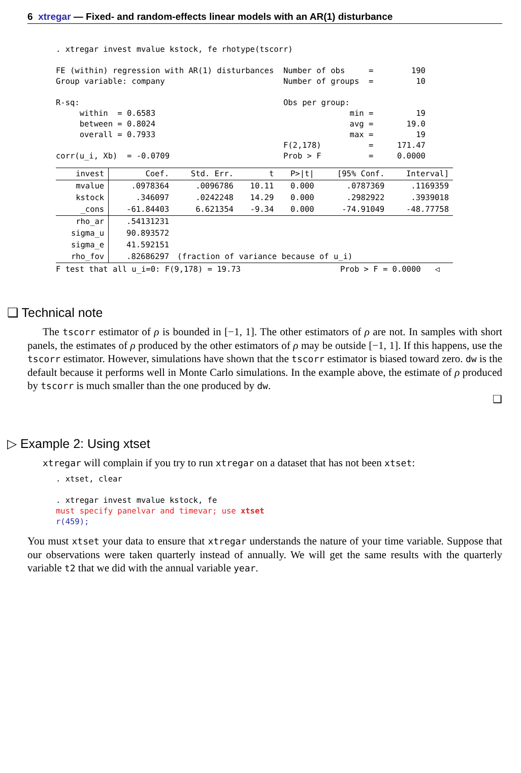6 xtregar — Fixed- and random-effects linear models with an AR(1) disturbance
. xtregar invest mvalue kstock, fe rhotype(tscorr)

FE (within) regression with AR(1) disturbances  Number of obs     =        190
Group variable: company                         Number of groups  =         10

R-sq:                                           Obs per group:
     within  = 0.6583                                         min =         19
     between = 0.8024                                         avg =       19.0
     overall = 0.7933                                         max =         19
                                                F(2,178)          =     171.47
corr(u_i, Xb)  = -0.0709                        Prob > F          =     0.0000
| invest | Coef. | Std. Err. | t | P>/t/ | [95% Conf. | Interval] |
| --- | --- | --- | --- | --- | --- | --- |
| mvalue | .0978364 | .0096786 | 10.11 | 0.000 | .0787369 | .1169359 |
| kstock | .346097 | .0242248 | 14.29 | 0.000 | .2982922 | .3939018 |
| _cons | -61.84403 | 6.621354 | -9.34 | 0.000 | -74.91049 | -48.77758 |
| rho_ar | .54131231 | | | | | |
| sigma_u | 90.893572 | | | | | |
| sigma_e | 41.592151 | | | | | |
| rho_fov | .82686297 | (fraction of variance because of u_i) | | | | |
F test that all u_i=0: F(9,178) = 19.73                     Prob > F = 0.0000   ◁
❑ Technical note
The tscorr estimator of ρ is bounded in [−1, 1]. The other estimators of ρ are not. In samples with short panels, the estimates of ρ produced by the other estimators of ρ may be outside [−1, 1]. If this happens, use the tscorr estimator. However, simulations have shown that the tscorr estimator is biased toward zero. dw is the default because it performs well in Monte Carlo simulations. In the example above, the estimate of ρ produced by tscorr is much smaller than the one produced by dw.
❑
▷ Example 2: Using xtset
xtregar will complain if you try to run xtregar on a dataset that has not been xtset:
. xtset, clear

. xtregar invest mvalue kstock, fe
must specify panelvar and timevar; use xtset
r(459);
You must xtset your data to ensure that xtregar understands the nature of your time variable. Suppose that our observations were taken quarterly instead of annually. We will get the same results with the quarterly variable t2 that we did with the annual variable year.